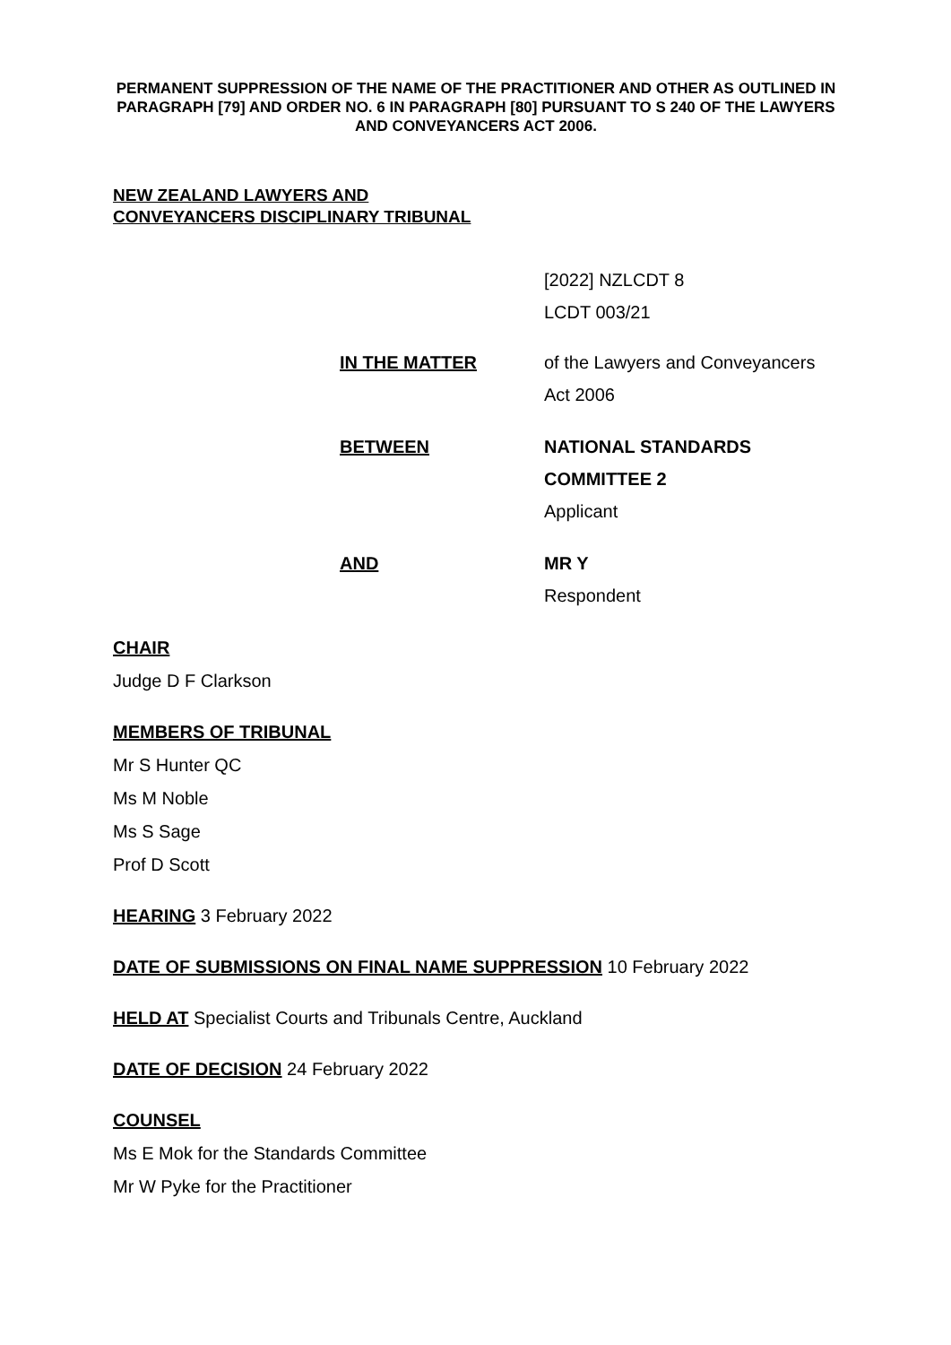PERMANENT SUPPRESSION OF THE NAME OF THE PRACTITIONER AND OTHER AS OUTLINED IN PARAGRAPH [79] AND ORDER NO. 6 IN PARAGRAPH [80] PURSUANT TO S 240 OF THE LAWYERS AND CONVEYANCERS ACT 2006.
NEW ZEALAND LAWYERS AND
CONVEYANCERS DISCIPLINARY TRIBUNAL
[2022] NZLCDT 8
LCDT 003/21
IN THE MATTER of the Lawyers and Conveyancers
Act 2006
BETWEEN NATIONAL STANDARDS
COMMITTEE 2
Applicant
AND MR Y
Respondent
CHAIR
Judge D F Clarkson
MEMBERS OF TRIBUNAL
Mr S Hunter QC
Ms M Noble
Ms S Sage
Prof D Scott
HEARING 3 February 2022
DATE OF SUBMISSIONS ON FINAL NAME SUPPRESSION 10 February 2022
HELD AT Specialist Courts and Tribunals Centre, Auckland
DATE OF DECISION 24 February 2022
COUNSEL
Ms E Mok for the Standards Committee
Mr W Pyke for the Practitioner